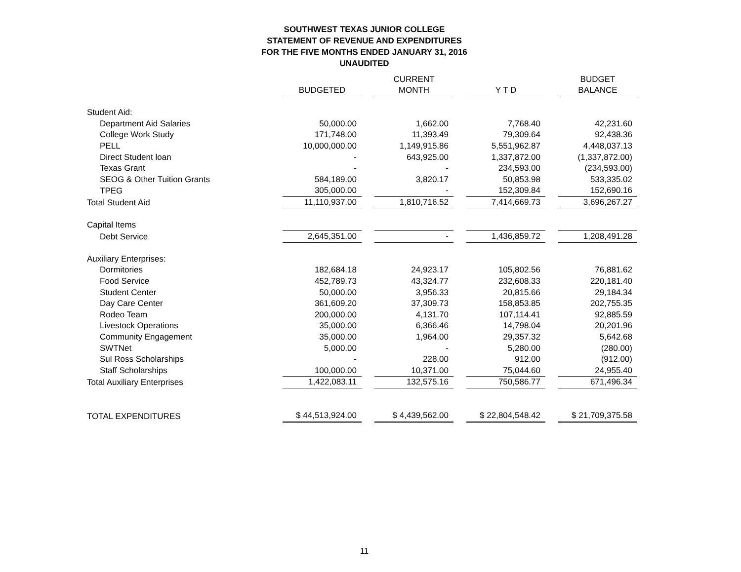SOUTHWEST TEXAS JUNIOR COLLEGE
STATEMENT OF REVENUE AND EXPENDITURES
FOR THE FIVE MONTHS ENDED JANUARY 31, 2016
UNAUDITED
| | BUDGETED | CURRENT MONTH | Y T D | BUDGET BALANCE |
| Student Aid: | | | | |
| Department Aid Salaries | 50,000.00 | 1,662.00 | 7,768.40 | 42,231.60 |
| College Work Study | 171,748.00 | 11,393.49 | 79,309.64 | 92,438.36 |
| PELL | 10,000,000.00 | 1,149,915.86 | 5,551,962.87 | 4,448,037.13 |
| Direct Student loan | - | 643,925.00 | 1,337,872.00 | (1,337,872.00) |
| Texas Grant | - | - | 234,593.00 | (234,593.00) |
| SEOG & Other Tuition Grants | 584,189.00 | 3,820.17 | 50,853.98 | 533,335.02 |
| TPEG | 305,000.00 | - | 152,309.84 | 152,690.16 |
| Total Student Aid | 11,110,937.00 | 1,810,716.52 | 7,414,669.73 | 3,696,267.27 |
| Capital Items | | | | |
| Debt Service | 2,645,351.00 | - | 1,436,859.72 | 1,208,491.28 |
| Auxiliary Enterprises: | | | | |
| Dormitories | 182,684.18 | 24,923.17 | 105,802.56 | 76,881.62 |
| Food Service | 452,789.73 | 43,324.77 | 232,608.33 | 220,181.40 |
| Student Center | 50,000.00 | 3,956.33 | 20,815.66 | 29,184.34 |
| Day Care Center | 361,609.20 | 37,309.73 | 158,853.85 | 202,755.35 |
| Rodeo Team | 200,000.00 | 4,131.70 | 107,114.41 | 92,885.59 |
| Livestock Operations | 35,000.00 | 6,366.46 | 14,798.04 | 20,201.96 |
| Community Engagement | 35,000.00 | 1,964.00 | 29,357.32 | 5,642.68 |
| SWTNet | 5,000.00 | - | 5,280.00 | (280.00) |
| Sul Ross Scholarships | - | 228.00 | 912.00 | (912.00) |
| Staff Scholarships | 100,000.00 | 10,371.00 | 75,044.60 | 24,955.40 |
| Total Auxiliary Enterprises | 1,422,083.11 | 132,575.16 | 750,586.77 | 671,496.34 |
| TOTAL EXPENDITURES | $ 44,513,924.00 | $ 4,439,562.00 | $ 22,804,548.42 | $ 21,709,375.58 |
11